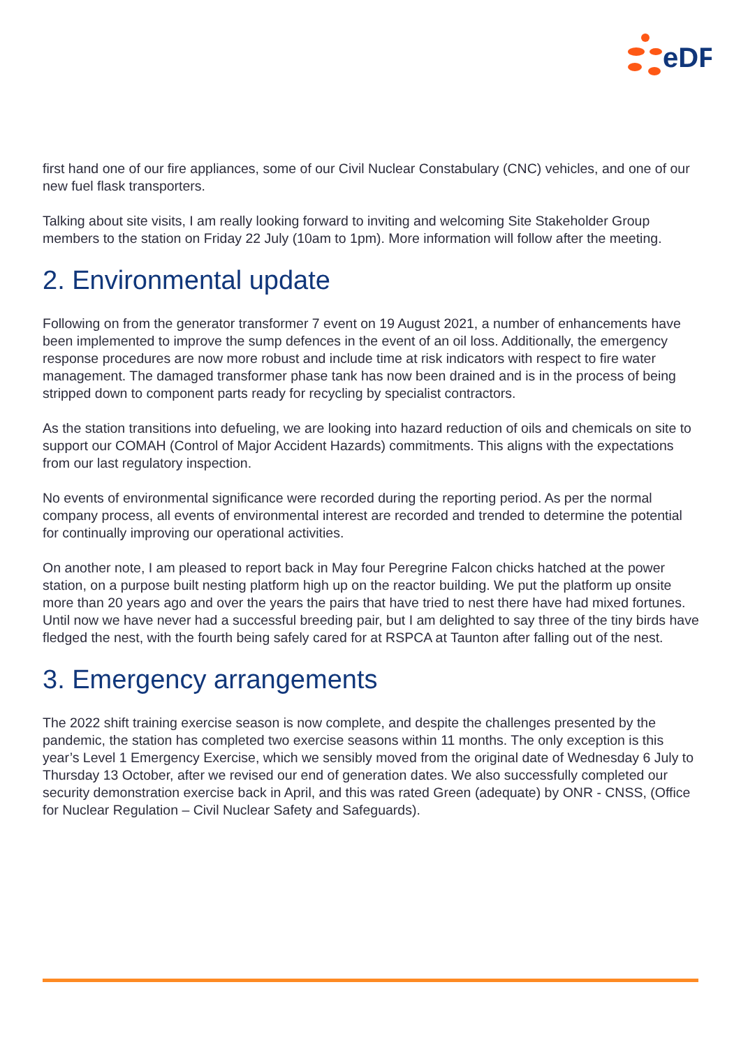eDF
first hand one of our fire appliances, some of our Civil Nuclear Constabulary (CNC) vehicles, and one of our new fuel flask transporters.
Talking about site visits, I am really looking forward to inviting and welcoming Site Stakeholder Group members to the station on Friday 22 July (10am to 1pm). More information will follow after the meeting.
2. Environmental update
Following on from the generator transformer 7 event on 19 August 2021, a number of enhancements have been implemented to improve the sump defences in the event of an oil loss. Additionally, the emergency response procedures are now more robust and include time at risk indicators with respect to fire water management. The damaged transformer phase tank has now been drained and is in the process of being stripped down to component parts ready for recycling by specialist contractors.
As the station transitions into defueling, we are looking into hazard reduction of oils and chemicals on site to support our COMAH (Control of Major Accident Hazards) commitments. This aligns with the expectations from our last regulatory inspection.
No events of environmental significance were recorded during the reporting period. As per the normal company process, all events of environmental interest are recorded and trended to determine the potential for continually improving our operational activities.
On another note, I am pleased to report back in May four Peregrine Falcon chicks hatched at the power station, on a purpose built nesting platform high up on the reactor building. We put the platform up onsite more than 20 years ago and over the years the pairs that have tried to nest there have had mixed fortunes. Until now we have never had a successful breeding pair, but I am delighted to say three of the tiny birds have fledged the nest, with the fourth being safely cared for at RSPCA at Taunton after falling out of the nest.
3. Emergency arrangements
The 2022 shift training exercise season is now complete, and despite the challenges presented by the pandemic, the station has completed two exercise seasons within 11 months. The only exception is this year’s Level 1 Emergency Exercise, which we sensibly moved from the original date of Wednesday 6 July to Thursday 13 October, after we revised our end of generation dates. We also successfully completed our security demonstration exercise back in April, and this was rated Green (adequate) by ONR - CNSS, (Office for Nuclear Regulation – Civil Nuclear Safety and Safeguards).